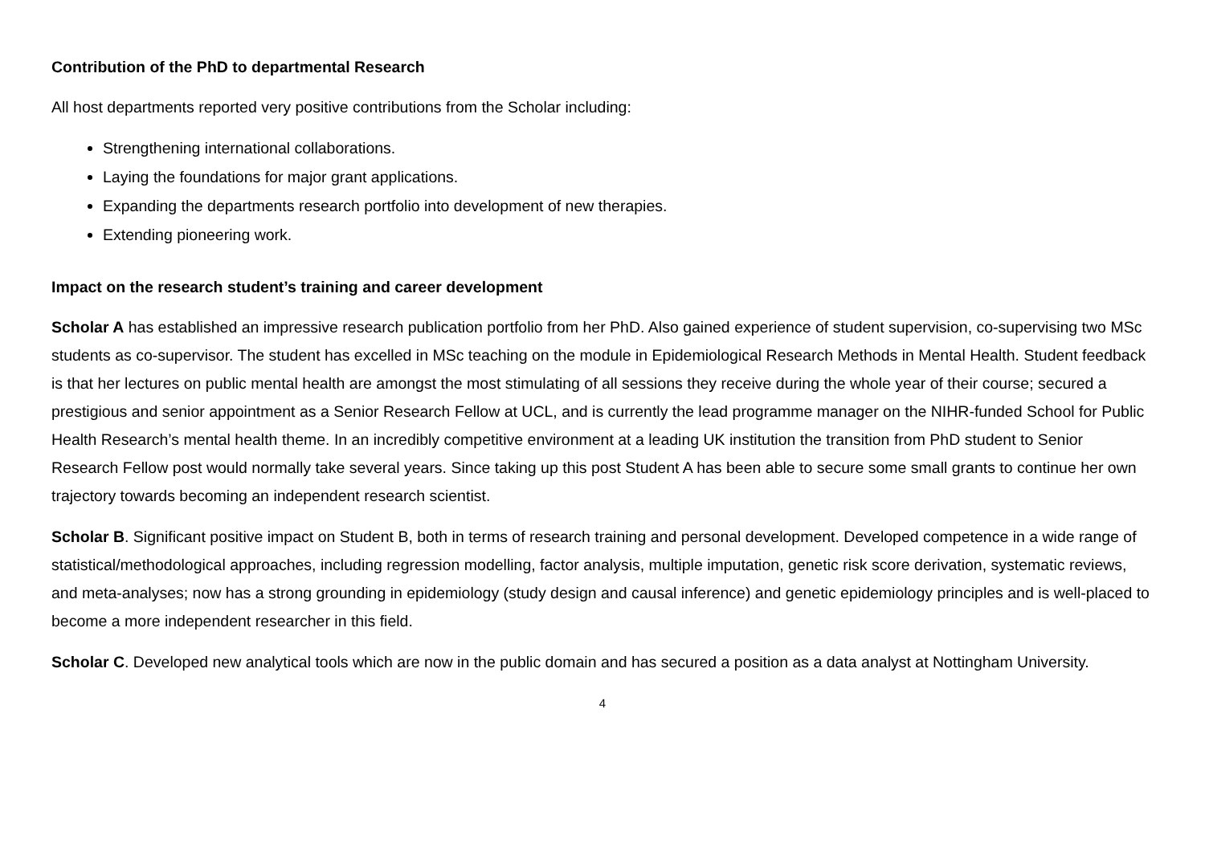Contribution of the PhD to departmental Research
All host departments reported very positive contributions from the Scholar including:
Strengthening international collaborations.
Laying the foundations for major grant applications.
Expanding the departments research portfolio into development of new therapies.
Extending pioneering work.
Impact on the research student’s training and career development
Scholar A has established an impressive research publication portfolio from her PhD. Also gained experience of student supervision, co-supervising two MSc students as co-supervisor. The student has excelled in MSc teaching on the module in Epidemiological Research Methods in Mental Health. Student feedback is that her lectures on public mental health are amongst the most stimulating of all sessions they receive during the whole year of their course; secured a prestigious and senior appointment as a Senior Research Fellow at UCL, and is currently the lead programme manager on the NIHR-funded School for Public Health Research’s mental health theme. In an incredibly competitive environment at a leading UK institution the transition from PhD student to Senior Research Fellow post would normally take several years. Since taking up this post Student A has been able to secure some small grants to continue her own trajectory towards becoming an independent research scientist.
Scholar B. Significant positive impact on Student B, both in terms of research training and personal development. Developed competence in a wide range of statistical/methodological approaches, including regression modelling, factor analysis, multiple imputation, genetic risk score derivation, systematic reviews, and meta-analyses; now has a strong grounding in epidemiology (study design and causal inference) and genetic epidemiology principles and is well-placed to become a more independent researcher in this field.
Scholar C. Developed new analytical tools which are now in the public domain and has secured a position as a data analyst at Nottingham University.
4